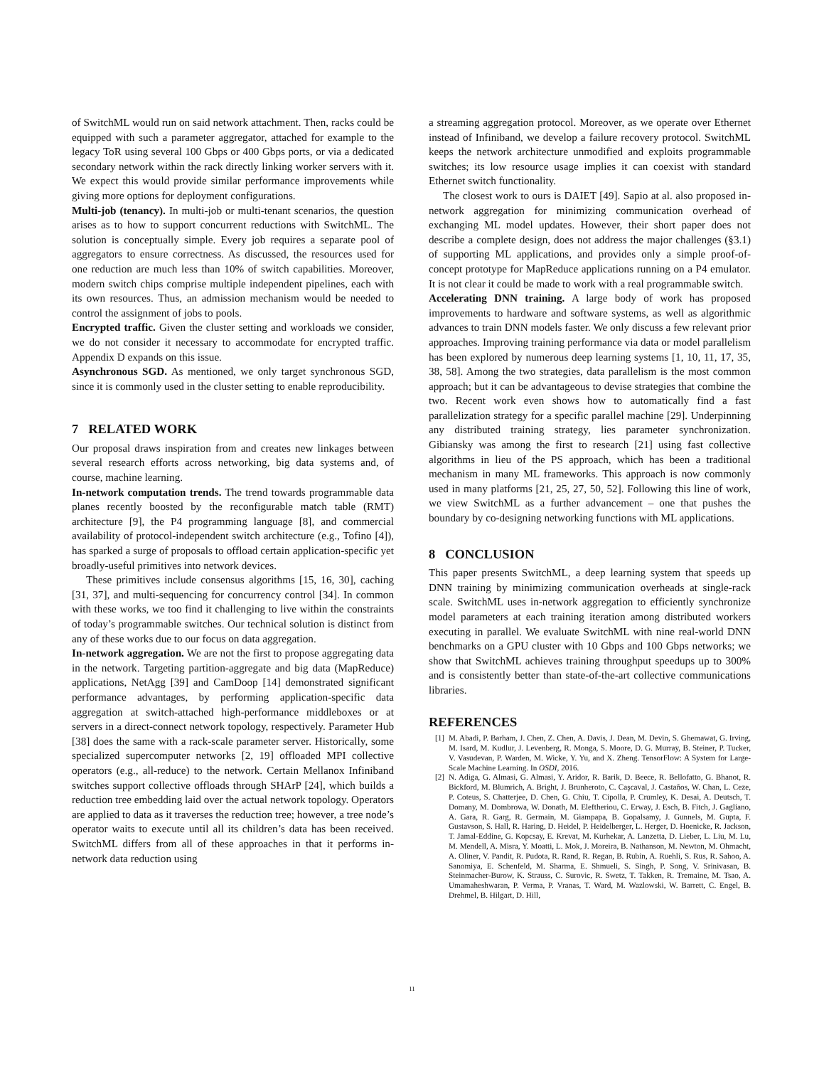of SwitchML would run on said network attachment. Then, racks could be equipped with such a parameter aggregator, attached for example to the legacy ToR using several 100 Gbps or 400 Gbps ports, or via a dedicated secondary network within the rack directly linking worker servers with it. We expect this would provide similar performance improvements while giving more options for deployment configurations.
Multi-job (tenancy). In multi-job or multi-tenant scenarios, the question arises as to how to support concurrent reductions with SwitchML. The solution is conceptually simple. Every job requires a separate pool of aggregators to ensure correctness. As discussed, the resources used for one reduction are much less than 10% of switch capabilities. Moreover, modern switch chips comprise multiple independent pipelines, each with its own resources. Thus, an admission mechanism would be needed to control the assignment of jobs to pools.
Encrypted traffic. Given the cluster setting and workloads we consider, we do not consider it necessary to accommodate for encrypted traffic. Appendix D expands on this issue.
Asynchronous SGD. As mentioned, we only target synchronous SGD, since it is commonly used in the cluster setting to enable reproducibility.
7 RELATED WORK
Our proposal draws inspiration from and creates new linkages between several research efforts across networking, big data systems and, of course, machine learning.
In-network computation trends. The trend towards programmable data planes recently boosted by the reconfigurable match table (RMT) architecture [9], the P4 programming language [8], and commercial availability of protocol-independent switch architecture (e.g., Tofino [4]), has sparked a surge of proposals to offload certain application-specific yet broadly-useful primitives into network devices.
These primitives include consensus algorithms [15, 16, 30], caching [31, 37], and multi-sequencing for concurrency control [34]. In common with these works, we too find it challenging to live within the constraints of today’s programmable switches. Our technical solution is distinct from any of these works due to our focus on data aggregation.
In-network aggregation. We are not the first to propose aggregating data in the network. Targeting partition-aggregate and big data (MapReduce) applications, NetAgg [39] and CamDoop [14] demonstrated significant performance advantages, by performing application-specific data aggregation at switch-attached high-performance middleboxes or at servers in a direct-connect network topology, respectively. Parameter Hub [38] does the same with a rack-scale parameter server. Historically, some specialized supercomputer networks [2, 19] offloaded MPI collective operators (e.g., all-reduce) to the network. Certain Mellanox Infiniband switches support collective offloads through SHArP [24], which builds a reduction tree embedding laid over the actual network topology. Operators are applied to data as it traverses the reduction tree; however, a tree node’s operator waits to execute until all its children’s data has been received. SwitchML differs from all of these approaches in that it performs in-network data reduction using
a streaming aggregation protocol. Moreover, as we operate over Ethernet instead of Infiniband, we develop a failure recovery protocol. SwitchML keeps the network architecture unmodified and exploits programmable switches; its low resource usage implies it can coexist with standard Ethernet switch functionality.
The closest work to ours is DAIET [49]. Sapio at al. also proposed in-network aggregation for minimizing communication overhead of exchanging ML model updates. However, their short paper does not describe a complete design, does not address the major challenges (§3.1) of supporting ML applications, and provides only a simple proof-of-concept prototype for MapReduce applications running on a P4 emulator. It is not clear it could be made to work with a real programmable switch.
Accelerating DNN training. A large body of work has proposed improvements to hardware and software systems, as well as algorithmic advances to train DNN models faster. We only discuss a few relevant prior approaches. Improving training performance via data or model parallelism has been explored by numerous deep learning systems [1, 10, 11, 17, 35, 38, 58]. Among the two strategies, data parallelism is the most common approach; but it can be advantageous to devise strategies that combine the two. Recent work even shows how to automatically find a fast parallelization strategy for a specific parallel machine [29]. Underpinning any distributed training strategy, lies parameter synchronization. Gibiansky was among the first to research [21] using fast collective algorithms in lieu of the PS approach, which has been a traditional mechanism in many ML frameworks. This approach is now commonly used in many platforms [21, 25, 27, 50, 52]. Following this line of work, we view SwitchML as a further advancement – one that pushes the boundary by co-designing networking functions with ML applications.
8 CONCLUSION
This paper presents SwitchML, a deep learning system that speeds up DNN training by minimizing communication overheads at single-rack scale. SwitchML uses in-network aggregation to efficiently synchronize model parameters at each training iteration among distributed workers executing in parallel. We evaluate SwitchML with nine real-world DNN benchmarks on a GPU cluster with 10 Gbps and 100 Gbps networks; we show that SwitchML achieves training throughput speedups up to 300% and is consistently better than state-of-the-art collective communications libraries.
REFERENCES
[1] M. Abadi, P. Barham, J. Chen, Z. Chen, A. Davis, J. Dean, M. Devin, S. Ghemawat, G. Irving, M. Isard, M. Kudlur, J. Levenberg, R. Monga, S. Moore, D. G. Murray, B. Steiner, P. Tucker, V. Vasudevan, P. Warden, M. Wicke, Y. Yu, and X. Zheng. TensorFlow: A System for Large-Scale Machine Learning. In OSDI, 2016.
[2] N. Adiga, G. Almasi, G. Almasi, Y. Aridor, R. Barik, D. Beece, R. Bellofatto, G. Bhanot, R. Bickford, M. Blumrich, A. Bright, J. Brunheroto, C. Caşcaval, J. Castaños, W. Chan, L. Ceze, P. Coteus, S. Chatterjee, D. Chen, G. Chiu, T. Cipolla, P. Crumley, K. Desai, A. Deutsch, T. Domany, M. Dombrowa, W. Donath, M. Eleftheriou, C. Erway, J. Esch, B. Fitch, J. Gagliano, A. Gara, R. Garg, R. Germain, M. Giampapa, B. Gopalsamy, J. Gunnels, M. Gupta, F. Gustavson, S. Hall, R. Haring, D. Heidel, P. Heidelberger, L. Herger, D. Hoenicke, R. Jackson, T. Jamal-Eddine, G. Kopcsay, E. Krevat, M. Kurhekar, A. Lanzetta, D. Lieber, L. Liu, M. Lu, M. Mendell, A. Misra, Y. Moatti, L. Mok, J. Moreira, B. Nathanson, M. Newton, M. Ohmacht, A. Oliner, V. Pandit, R. Pudota, R. Rand, R. Regan, B. Rubin, A. Ruehli, S. Rus, R. Sahoo, A. Sanomiya, E. Schenfeld, M. Sharma, E. Shmueli, S. Singh, P. Song, V. Srinivasan, B. Steinmacher-Burow, K. Strauss, C. Surovic, R. Swetz, T. Takken, R. Tremaine, M. Tsao, A. Umamaheshwaran, P. Verma, P. Vranas, T. Ward, M. Wazlowski, W. Barrett, C. Engel, B. Drehmel, B. Hilgart, D. Hill,
11